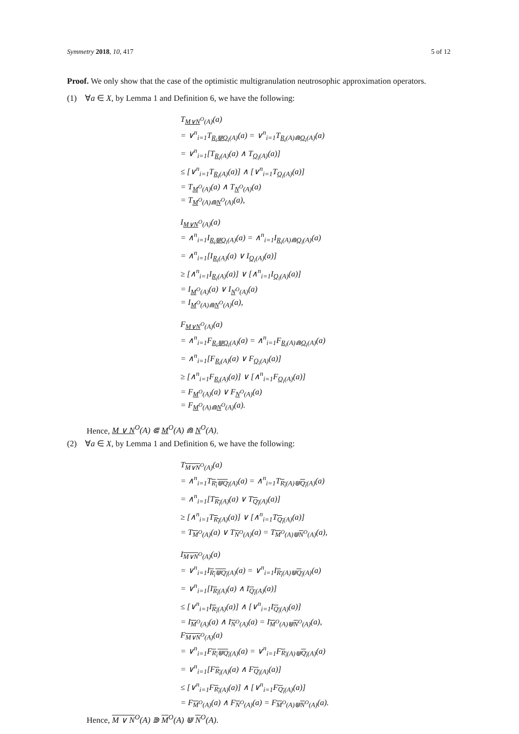Symmetry 2018, 10, 417 5 of 12
Proof. We only show that the case of the optimistic multigranulation neutrosophic approximation operators.
(1) ∀a ∈ X, by Lemma 1 and Definition 6, we have the following:
T<sub>M∨N<sup>O</sup>(A)</sub>(a)
= ∨<sup>n</sup><sub>i=1</sub>T<sub>R<sub>i</sub>⋓Q<sub>i</sub>(A)</sub>(a) = ∨<sup>n</sup><sub>i=1</sub>T<sub>R<sub>i</sub>(A)⋒Q<sub>i</sub>(A)</sub>(a)
= ∨<sup>n</sup><sub>i=1</sub>[T<sub>R<sub>i</sub>(A)</sub>(a) ∧ T<sub>Q<sub>i</sub>(A)</sub>(a)]
≤ [∨<sup>n</sup><sub>i=1</sub>T<sub>R<sub>i</sub>(A)</sub>(a)] ∧ [∨<sup>n</sup><sub>i=1</sub>T<sub>Q<sub>i</sub>(A)</sub>(a)]
= T<sub>M<sup>O</sup>(A)</sub>(a) ∧ T<sub>N<sup>O</sup>(A)</sub>(a)
= T<sub>M<sup>O</sup>(A)⋒N<sup>O</sup>(A)</sub>(a),
I<sub>M∨N<sup>O</sup>(A)</sub>(a)
= ∧<sup>n</sup><sub>i=1</sub>I<sub>R<sub>i</sub>⋓Q<sub>i</sub>(A)</sub>(a) = ∧<sup>n</sup><sub>i=1</sub>I<sub>R<sub>i</sub>(A)⋒Q<sub>i</sub>(A)</sub>(a)
= ∧<sup>n</sup><sub>i=1</sub>[I<sub>R<sub>i</sub>(A)</sub>(a) ∨ I<sub>Q<sub>i</sub>(A)</sub>(a)]
≥ [∧<sup>n</sup><sub>i=1</sub>I<sub>R<sub>i</sub>(A)</sub>(a)] ∨ [∧<sup>n</sup><sub>i=1</sub>I<sub>Q<sub>i</sub>(A)</sub>(a)]
= I<sub>M<sup>O</sup>(A)</sub>(a) ∨ I<sub>N<sup>O</sup>(A)</sub>(a)
= I<sub>M<sup>O</sup>(A)⋒N<sup>O</sup>(A)</sub>(a),
F<sub>M∨N<sup>O</sup>(A)</sub>(a)
= ∧<sup>n</sup><sub>i=1</sub>F<sub>R<sub>i</sub>⋓Q<sub>i</sub>(A)</sub>(a) = ∧<sup>n</sup><sub>i=1</sub>F<sub>R<sub>i</sub>(A)⋒Q<sub>i</sub>(A)</sub>(a)
= ∧<sup>n</sup><sub>i=1</sub>[F<sub>R<sub>i</sub>(A)</sub>(a) ∨ F<sub>Q<sub>i</sub>(A)</sub>(a)]
≥ [∧<sup>n</sup><sub>i=1</sub>F<sub>R<sub>i</sub>(A)</sub>(a)] ∨ [∧<sup>n</sup><sub>i=1</sub>F<sub>Q<sub>i</sub>(A)</sub>(a)]
= F<sub>M<sup>O</sup>(A)</sub>(a) ∨ F<sub>N<sup>O</sup>(A)</sub>(a)
= F<sub>M<sup>O</sup>(A)⋒N<sup>O</sup>(A)</sub>(a).
Hence, M ∨ N<sup>O</sup>(A) ⋐ M<sup>O</sup>(A) ⋒ N<sup>O</sup>(A).
(2) ∀a ∈ X, by Lemma 1 and Definition 6, we have the following:
T<sub>M∨N<sup>O</sup>(A)</sub>(a)
= ∧<sup>n</sup><sub>i=1</sub>T<sub>R<sub>i</sub>⋓Q<sub>i</sub>(A)</sub>(a) = ∧<sup>n</sup><sub>i=1</sub>T<sub>R<sub>i</sub>(A)⋓Q<sub>i</sub>(A)</sub>(a)
= ∧<sup>n</sup><sub>i=1</sub>[T<sub>R<sub>i</sub>(A)</sub>(a) ∨ T<sub>Q<sub>i</sub>(A)</sub>(a)]
≥ [∧<sup>n</sup><sub>i=1</sub>T<sub>R<sub>i</sub>(A)</sub>(a)] ∨ [∧<sup>n</sup><sub>i=1</sub>T<sub>Q<sub>i</sub>(A)</sub>(a)]
= T<sub>M<sup>O</sup>(A)</sub>(a) ∨ T<sub>N<sup>O</sup>(A)</sub>(a) = T<sub>M<sup>O</sup>(A)⋓N<sup>O</sup>(A)</sub>(a),
I<sub>M∨N<sup>O</sup>(A)</sub>(a)
= ∨<sup>n</sup><sub>i=1</sub>I<sub>R<sub>i</sub>⋓Q<sub>i</sub>(A)</sub>(a) = ∨<sup>n</sup><sub>i=1</sub>I<sub>R<sub>i</sub>(A)⋓Q<sub>i</sub>(A)</sub>(a)
= ∨<sup>n</sup><sub>i=1</sub>[I<sub>R<sub>i</sub>(A)</sub>(a) ∧ I<sub>Q<sub>i</sub>(A)</sub>(a)]
≤ [∨<sup>n</sup><sub>i=1</sub>I<sub>R<sub>i</sub>(A)</sub>(a)] ∧ [∨<sup>n</sup><sub>i=1</sub>I<sub>Q<sub>i</sub>(A)</sub>(a)]
= I<sub>M<sup>O</sup>(A)</sub>(a) ∧ I<sub>N<sup>O</sup>(A)</sub>(a) = I<sub>M<sup>O</sup>(A)⋓N<sup>O</sup>(A)</sub>(a),
F<sub>M∨N<sup>O</sup>(A)</sub>(a)
= ∨<sup>n</sup><sub>i=1</sub>F<sub>R<sub>i</sub>⋓Q<sub>i</sub>(A)</sub>(a) = ∨<sup>n</sup><sub>i=1</sub>F<sub>R<sub>i</sub>(A)⋓Q<sub>i</sub>(A)</sub>(a)
= ∨<sup>n</sup><sub>i=1</sub>[F<sub>R<sub>i</sub>(A)</sub>(a) ∧ F<sub>Q<sub>i</sub>(A)</sub>(a)]
≤ [∨<sup>n</sup><sub>i=1</sub>F<sub>R<sub>i</sub>(A)</sub>(a)] ∧ [∨<sup>n</sup><sub>i=1</sub>F<sub>Q<sub>i</sub>(A)</sub>(a)]
= F<sub>M<sup>O</sup>(A)</sub>(a) ∧ F<sub>N<sup>O</sup>(A)</sub>(a) = F<sub>M<sup>O</sup>(A)⋓N<sup>O</sup>(A)</sub>(a).
Hence, M ∨ N<sup>O</sup>(A) ⋑ M<sup>O</sup>(A) ⋓ N<sup>O</sup>(A).